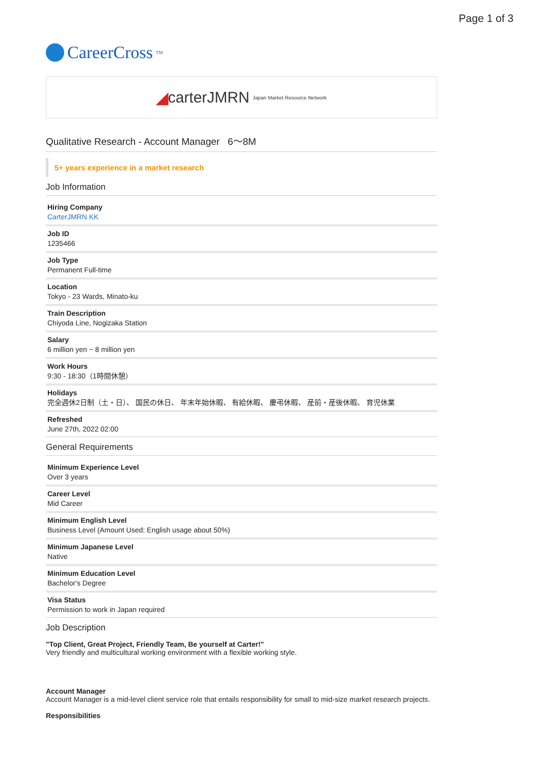Page 1 of 3
CareerCross<sup>TM</sup>
◢ carterJMRN Japan Market Resource Network
Qualitative Research - Account Manager 6〜8M
5+ years experience in a market research
Job Information
Hiring Company
CarterJMRN KK
Job ID
1235466
Job Type
Permanent Full-time
Location
Tokyo - 23 Wards, Minato-ku
Train Description
Chiyoda Line, Nogizaka Station
Salary
6 million yen ~ 8 million yen
Work Hours
9:30 - 18:30（1時間休憩）
Holidays
完全週休2日制（土・日）、 国民の休日、 年末年始休暇、 有給休暇、 慶弔休暇、 産前・産後休暇、 育児休業
Refreshed
June 27th, 2022 02:00
General Requirements
Minimum Experience Level
Over 3 years
Career Level
Mid Career
Minimum English Level
Business Level (Amount Used: English usage about 50%)
Minimum Japanese Level
Native
Minimum Education Level
Bachelor's Degree
Visa Status
Permission to work in Japan required
Job Description
"Top Client, Great Project, Friendly Team, Be yourself at Carter!"
Very friendly and multicultural working environment with a flexible working style.
Account Manager
Account Manager is a mid-level client service role that entails responsibility for small to mid-size market research projects.
Responsibilities